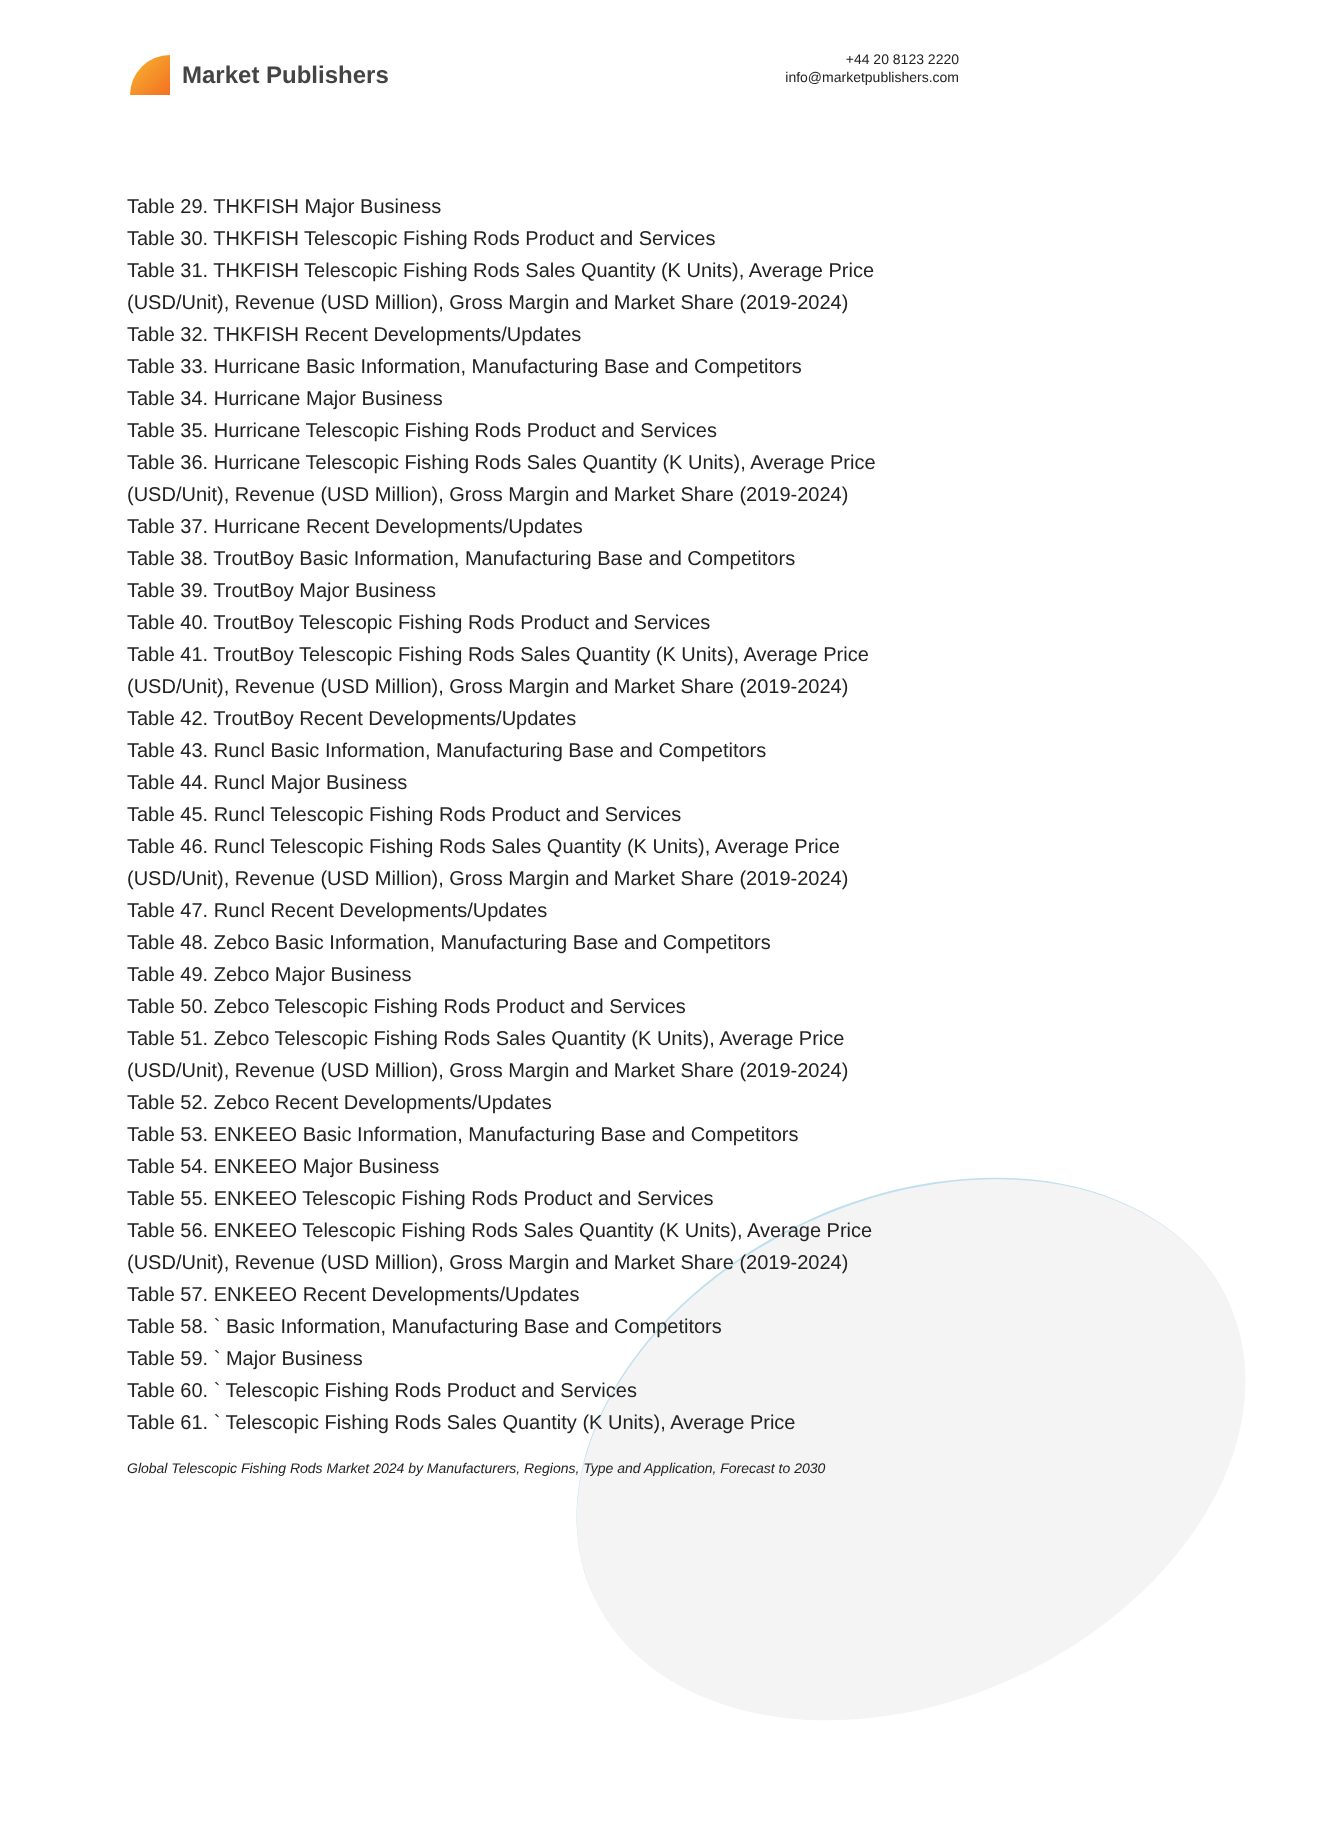Market Publishers
+44 20 8123 2220
info@marketpublishers.com
Table 29. THKFISH Major Business
Table 30. THKFISH Telescopic Fishing Rods Product and Services
Table 31. THKFISH Telescopic Fishing Rods Sales Quantity (K Units), Average Price (USD/Unit), Revenue (USD Million), Gross Margin and Market Share (2019-2024)
Table 32. THKFISH Recent Developments/Updates
Table 33. Hurricane Basic Information, Manufacturing Base and Competitors
Table 34. Hurricane Major Business
Table 35. Hurricane Telescopic Fishing Rods Product and Services
Table 36. Hurricane Telescopic Fishing Rods Sales Quantity (K Units), Average Price (USD/Unit), Revenue (USD Million), Gross Margin and Market Share (2019-2024)
Table 37. Hurricane Recent Developments/Updates
Table 38. TroutBoy Basic Information, Manufacturing Base and Competitors
Table 39. TroutBoy Major Business
Table 40. TroutBoy Telescopic Fishing Rods Product and Services
Table 41. TroutBoy Telescopic Fishing Rods Sales Quantity (K Units), Average Price (USD/Unit), Revenue (USD Million), Gross Margin and Market Share (2019-2024)
Table 42. TroutBoy Recent Developments/Updates
Table 43. Runcl Basic Information, Manufacturing Base and Competitors
Table 44. Runcl Major Business
Table 45. Runcl Telescopic Fishing Rods Product and Services
Table 46. Runcl Telescopic Fishing Rods Sales Quantity (K Units), Average Price (USD/Unit), Revenue (USD Million), Gross Margin and Market Share (2019-2024)
Table 47. Runcl Recent Developments/Updates
Table 48. Zebco Basic Information, Manufacturing Base and Competitors
Table 49. Zebco Major Business
Table 50. Zebco Telescopic Fishing Rods Product and Services
Table 51. Zebco Telescopic Fishing Rods Sales Quantity (K Units), Average Price (USD/Unit), Revenue (USD Million), Gross Margin and Market Share (2019-2024)
Table 52. Zebco Recent Developments/Updates
Table 53. ENKEEO Basic Information, Manufacturing Base and Competitors
Table 54. ENKEEO Major Business
Table 55. ENKEEO Telescopic Fishing Rods Product and Services
Table 56. ENKEEO Telescopic Fishing Rods Sales Quantity (K Units), Average Price (USD/Unit), Revenue (USD Million), Gross Margin and Market Share (2019-2024)
Table 57. ENKEEO Recent Developments/Updates
Table 58. ` Basic Information, Manufacturing Base and Competitors
Table 59. ` Major Business
Table 60. ` Telescopic Fishing Rods Product and Services
Table 61. ` Telescopic Fishing Rods Sales Quantity (K Units), Average Price
Global Telescopic Fishing Rods Market 2024 by Manufacturers, Regions, Type and Application, Forecast to 2030